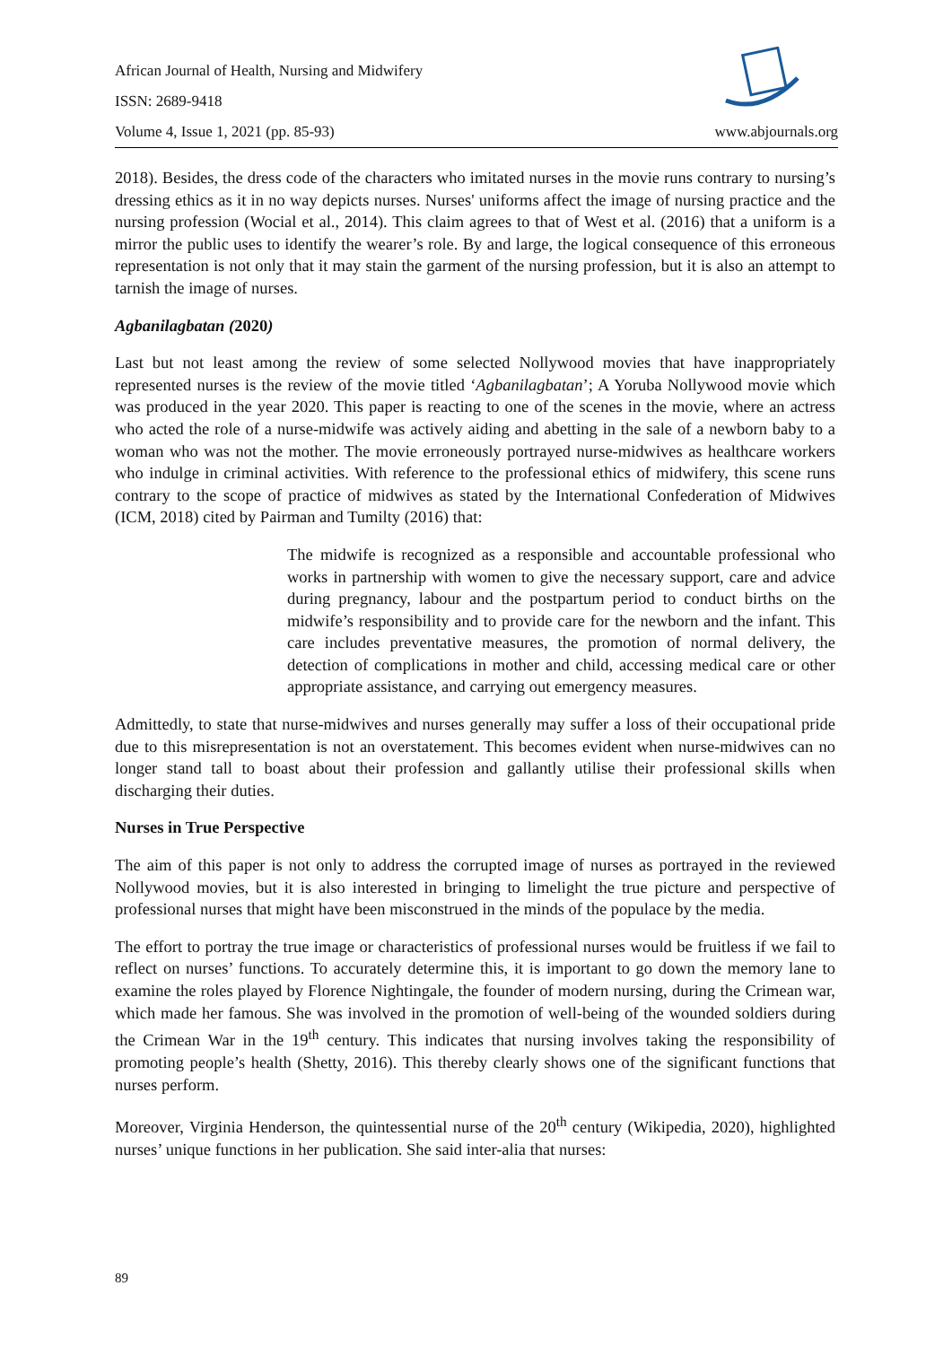African Journal of Health, Nursing and Midwifery
ISSN: 2689-9418
Volume 4, Issue 1, 2021 (pp. 85-93) www.abjournals.org
2018). Besides, the dress code of the characters who imitated nurses in the movie runs contrary to nursing’s dressing ethics as it in no way depicts nurses. Nurses' uniforms affect the image of nursing practice and the nursing profession (Wocial et al., 2014). This claim agrees to that of West et al. (2016) that a uniform is a mirror the public uses to identify the wearer’s role. By and large, the logical consequence of this erroneous representation is not only that it may stain the garment of the nursing profession, but it is also an attempt to tarnish the image of nurses.
Agbanilagbatan (2020)
Last but not least among the review of some selected Nollywood movies that have inappropriately represented nurses is the review of the movie titled ‘Agbanilagbatan’; A Yoruba Nollywood movie which was produced in the year 2020. This paper is reacting to one of the scenes in the movie, where an actress who acted the role of a nurse-midwife was actively aiding and abetting in the sale of a newborn baby to a woman who was not the mother. The movie erroneously portrayed nurse-midwives as healthcare workers who indulge in criminal activities. With reference to the professional ethics of midwifery, this scene runs contrary to the scope of practice of midwives as stated by the International Confederation of Midwives (ICM, 2018) cited by Pairman and Tumilty (2016) that:
The midwife is recognized as a responsible and accountable professional who works in partnership with women to give the necessary support, care and advice during pregnancy, labour and the postpartum period to conduct births on the midwife’s responsibility and to provide care for the newborn and the infant. This care includes preventative measures, the promotion of normal delivery, the detection of complications in mother and child, accessing medical care or other appropriate assistance, and carrying out emergency measures.
Admittedly, to state that nurse-midwives and nurses generally may suffer a loss of their occupational pride due to this misrepresentation is not an overstatement. This becomes evident when nurse-midwives can no longer stand tall to boast about their profession and gallantly utilise their professional skills when discharging their duties.
Nurses in True Perspective
The aim of this paper is not only to address the corrupted image of nurses as portrayed in the reviewed Nollywood movies, but it is also interested in bringing to limelight the true picture and perspective of professional nurses that might have been misconstrued in the minds of the populace by the media.
The effort to portray the true image or characteristics of professional nurses would be fruitless if we fail to reflect on nurses’ functions. To accurately determine this, it is important to go down the memory lane to examine the roles played by Florence Nightingale, the founder of modern nursing, during the Crimean war, which made her famous. She was involved in the promotion of well-being of the wounded soldiers during the Crimean War in the 19<sup>th</sup> century. This indicates that nursing involves taking the responsibility of promoting people’s health (Shetty, 2016). This thereby clearly shows one of the significant functions that nurses perform.
Moreover, Virginia Henderson, the quintessential nurse of the 20<sup>th</sup> century (Wikipedia, 2020), highlighted nurses’ unique functions in her publication. She said inter-alia that nurses:
89